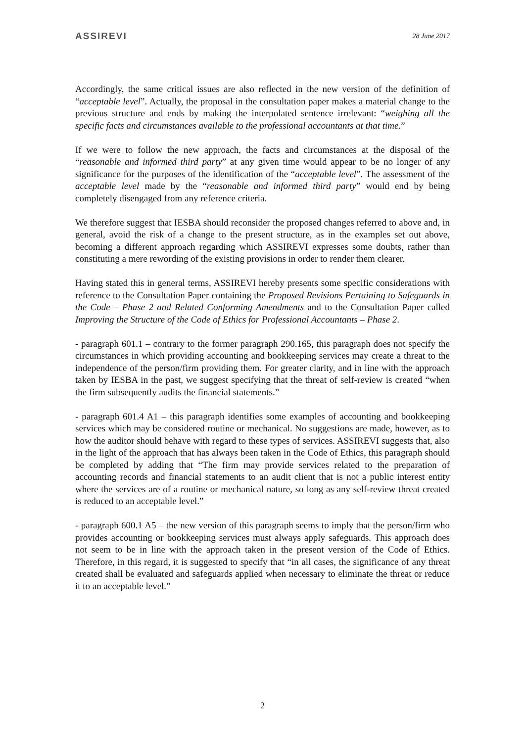ASSIREVI 28 June 2017
Accordingly, the same critical issues are also reflected in the new version of the definition of “acceptable level”. Actually, the proposal in the consultation paper makes a material change to the previous structure and ends by making the interpolated sentence irrelevant: “weighing all the specific facts and circumstances available to the professional accountants at that time.”
If we were to follow the new approach, the facts and circumstances at the disposal of the “reasonable and informed third party” at any given time would appear to be no longer of any significance for the purposes of the identification of the “acceptable level”. The assessment of the acceptable level made by the “reasonable and informed third party” would end by being completely disengaged from any reference criteria.
We therefore suggest that IESBA should reconsider the proposed changes referred to above and, in general, avoid the risk of a change to the present structure, as in the examples set out above, becoming a different approach regarding which ASSIREVI expresses some doubts, rather than constituting a mere rewording of the existing provisions in order to render them clearer.
Having stated this in general terms, ASSIREVI hereby presents some specific considerations with reference to the Consultation Paper containing the Proposed Revisions Pertaining to Safeguards in the Code – Phase 2 and Related Conforming Amendments and to the Consultation Paper called Improving the Structure of the Code of Ethics for Professional Accountants – Phase 2.
- paragraph 601.1 – contrary to the former paragraph 290.165, this paragraph does not specify the circumstances in which providing accounting and bookkeeping services may create a threat to the independence of the person/firm providing them. For greater clarity, and in line with the approach taken by IESBA in the past, we suggest specifying that the threat of self-review is created “when the firm subsequently audits the financial statements.”
- paragraph 601.4 A1 – this paragraph identifies some examples of accounting and bookkeeping services which may be considered routine or mechanical. No suggestions are made, however, as to how the auditor should behave with regard to these types of services. ASSIREVI suggests that, also in the light of the approach that has always been taken in the Code of Ethics, this paragraph should be completed by adding that “The firm may provide services related to the preparation of accounting records and financial statements to an audit client that is not a public interest entity where the services are of a routine or mechanical nature, so long as any self-review threat created is reduced to an acceptable level.”
- paragraph 600.1 A5 – the new version of this paragraph seems to imply that the person/firm who provides accounting or bookkeeping services must always apply safeguards. This approach does not seem to be in line with the approach taken in the present version of the Code of Ethics. Therefore, in this regard, it is suggested to specify that “in all cases, the significance of any threat created shall be evaluated and safeguards applied when necessary to eliminate the threat or reduce it to an acceptable level.”
2